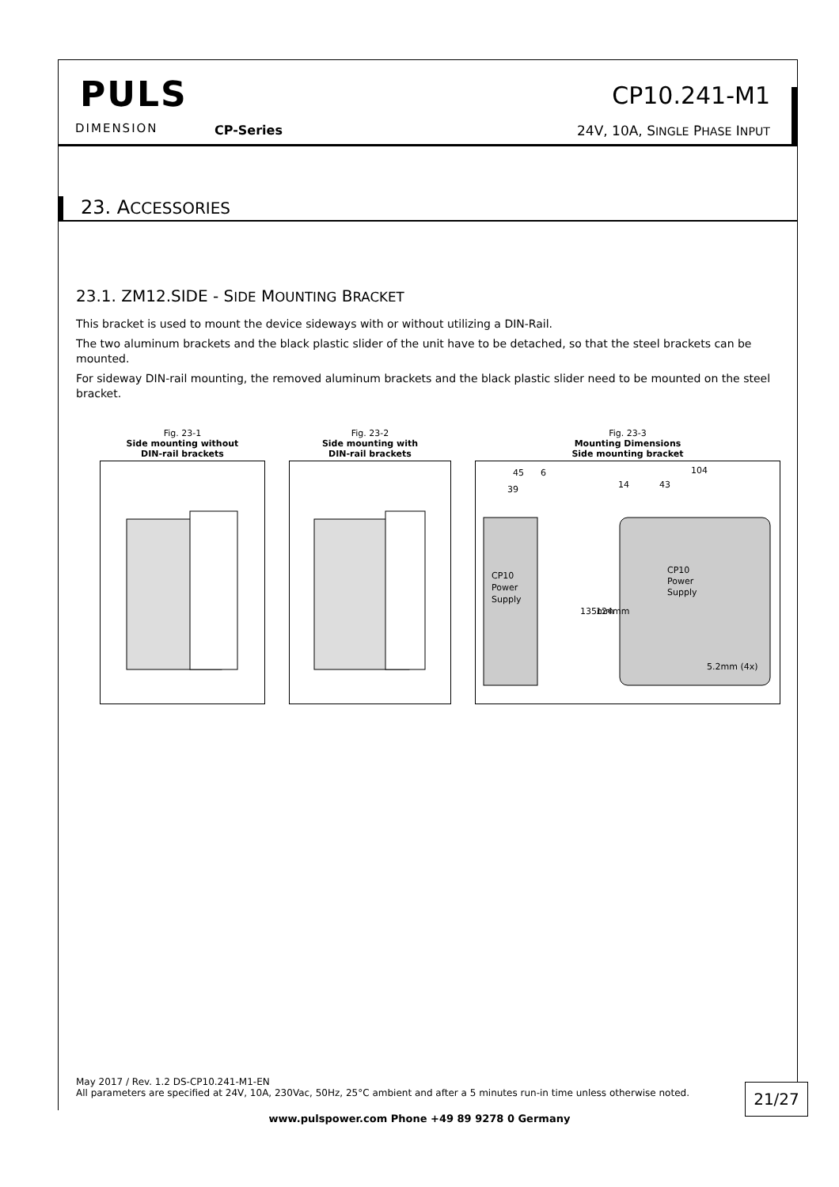PULS
DIMENSION CP-Series
CP10.241-M1
24V, 10A, SINGLE PHASE INPUT
23. ACCESSORIES
23.1. ZM12.SIDE - SIDE MOUNTING BRACKET
This bracket is used to mount the device sideways with or without utilizing a DIN-Rail.
The two aluminum brackets and the black plastic slider of the unit have to be detached, so that the steel brackets can be mounted.
For sideway DIN-rail mounting, the removed aluminum brackets and the black plastic slider need to be mounted on the steel bracket.
Fig. 23-1
Side mounting without
DIN-rail brackets
Fig. 23-2
Side mounting with
DIN-rail brackets
Fig. 23-3
Mounting Dimensions
Side mounting bracket
CP10
Power
Supply
45
6
39
CP10
Power
Supply
104
14
43
135mm
124mm
5.2mm (4x)
May 2017 / Rev. 1.2 DS-CP10.241-M1-EN
All parameters are specified at 24V, 10A, 230Vac, 50Hz, 25°C ambient and after a 5 minutes run-in time unless otherwise noted.
21/27
www.pulspower.com Phone +49 89 9278 0 Germany